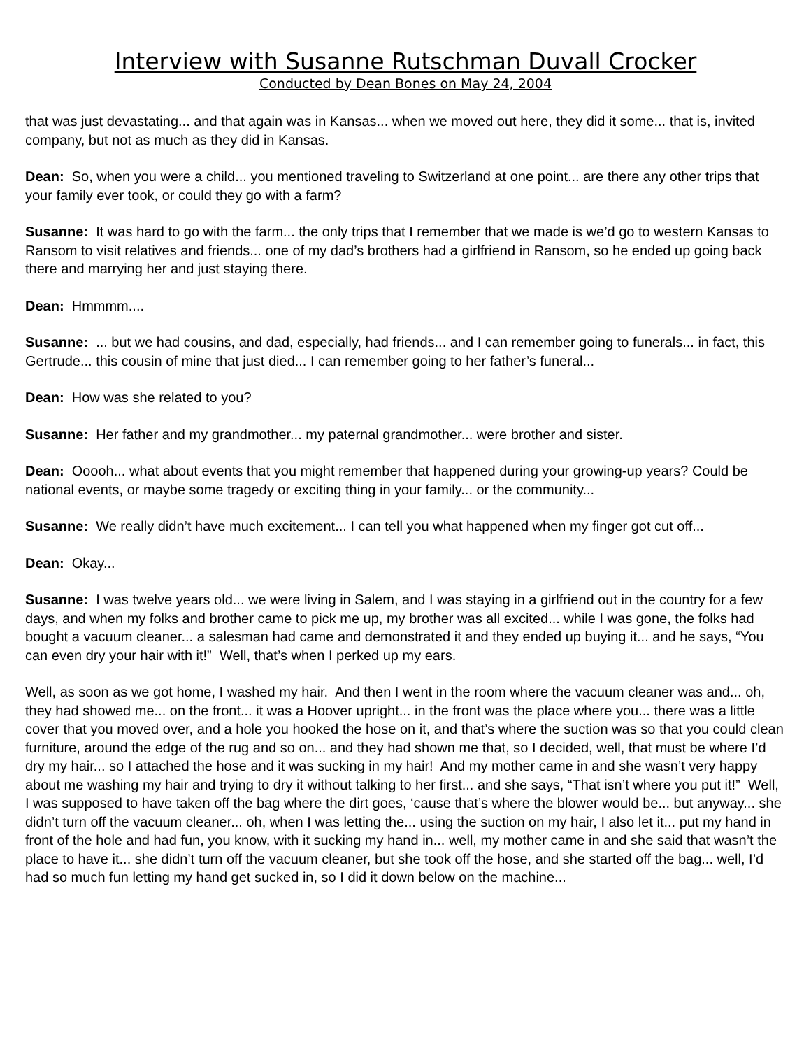Interview with Susanne Rutschman Duvall Crocker
Conducted by Dean Bones on May 24, 2004
that was just devastating... and that again was in Kansas... when we moved out here, they did it some... that is, invited company, but not as much as they did in Kansas.
Dean: So, when you were a child... you mentioned traveling to Switzerland at one point... are there any other trips that your family ever took, or could they go with a farm?
Susanne: It was hard to go with the farm... the only trips that I remember that we made is we’d go to western Kansas to Ransom to visit relatives and friends... one of my dad’s brothers had a girlfriend in Ransom, so he ended up going back there and marrying her and just staying there.
Dean: Hmmmm....
Susanne: ... but we had cousins, and dad, especially, had friends... and I can remember going to funerals... in fact, this Gertrude... this cousin of mine that just died... I can remember going to her father’s funeral...
Dean: How was she related to you?
Susanne: Her father and my grandmother... my paternal grandmother... were brother and sister.
Dean: Ooooh... what about events that you might remember that happened during your growing-up years? Could be national events, or maybe some tragedy or exciting thing in your family... or the community...
Susanne: We really didn’t have much excitement... I can tell you what happened when my finger got cut off...
Dean: Okay...
Susanne: I was twelve years old... we were living in Salem, and I was staying in a girlfriend out in the country for a few days, and when my folks and brother came to pick me up, my brother was all excited... while I was gone, the folks had bought a vacuum cleaner... a salesman had came and demonstrated it and they ended up buying it... and he says, “You can even dry your hair with it!” Well, that’s when I perked up my ears.
Well, as soon as we got home, I washed my hair. And then I went in the room where the vacuum cleaner was and... oh, they had showed me... on the front... it was a Hoover upright... in the front was the place where you... there was a little cover that you moved over, and a hole you hooked the hose on it, and that’s where the suction was so that you could clean furniture, around the edge of the rug and so on... and they had shown me that, so I decided, well, that must be where I’d dry my hair... so I attached the hose and it was sucking in my hair! And my mother came in and she wasn’t very happy about me washing my hair and trying to dry it without talking to her first... and she says, “That isn’t where you put it!” Well, I was supposed to have taken off the bag where the dirt goes, ‘cause that’s where the blower would be... but anyway... she didn’t turn off the vacuum cleaner... oh, when I was letting the... using the suction on my hair, I also let it... put my hand in front of the hole and had fun, you know, with it sucking my hand in... well, my mother came in and she said that wasn’t the place to have it... she didn’t turn off the vacuum cleaner, but she took off the hose, and she started off the bag... well, I’d had so much fun letting my hand get sucked in, so I did it down below on the machine...